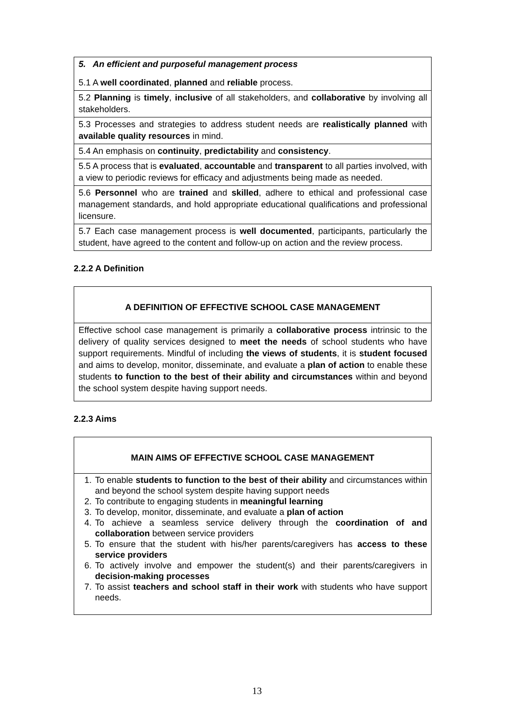| 5. An efficient and purposeful management process 5.1 A well coordinated , planned and reliable process. |
| 5.2 Planning is timely , inclusive of all stakeholders, and collaborative by involving all stakeholders. |
| 5.3 Processes and strategies to address student needs are realistically planned with available quality resources in mind. |
| 5.4 An emphasis on continuity , predictability and consistency . |
| 5.5 A process that is evaluated , accountable and transparent to all parties involved, with a view to periodic reviews for efficacy and adjustments being made as needed. |
| 5.6 Personnel who are trained and skilled , adhere to ethical and professional case management standards, and hold appropriate educational qualifications and professional licensure. |
| 5.7 Each case management process is well documented , participants, particularly the student, have agreed to the content and follow-up on action and the review process. |
2.2.2 A Definition
| A DEFINITION OF EFFECTIVE SCHOOL CASE MANAGEMENT |
| Effective school case management is primarily a collaborative process intrinsic to the delivery of quality services designed to meet the needs of school students who have support requirements. Mindful of including the views of students , it is student focused and aims to develop, monitor, disseminate, and evaluate a plan of action to enable these students to function to the best of their ability and circumstances within and beyond the school system despite having support needs. |
2.2.3 Aims
| MAIN AIMS OF EFFECTIVE SCHOOL CASE MANAGEMENT |
| 1. To enable students to function to the best of their ability and circumstances within and beyond the school system despite having support needs 2. To contribute to engaging students in meaningful learning 3. To develop, monitor, disseminate, and evaluate a plan of action 4. To achieve a seamless service delivery through the coordination of and collaboration between service providers 5. To ensure that the student with his/her parents/caregivers has access to these service providers 6. To actively involve and empower the student(s) and their parents/caregivers in decision-making processes 7. To assist teachers and school staff in their work with students who have support needs. |
13